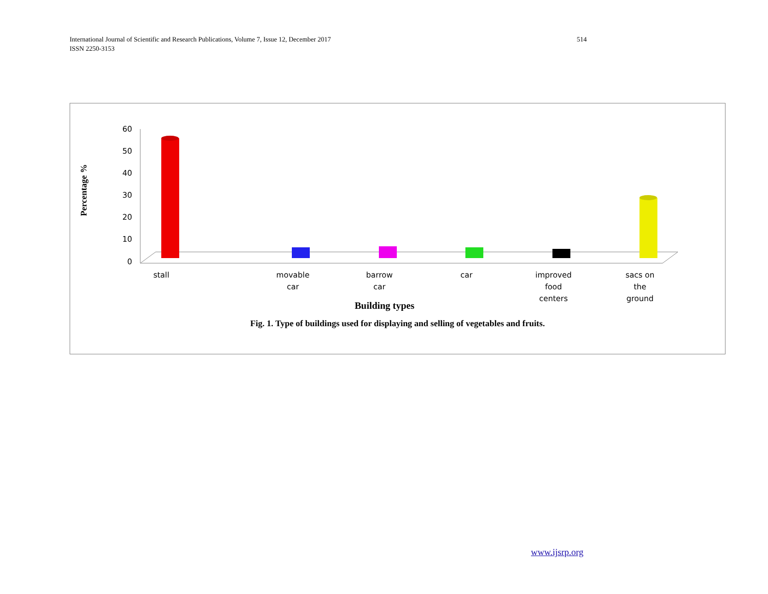514 International Journal of Scientific and Research Publications, Volume 7, Issue 12, December 2017
ISSN 2250-3153
Percentage %
60
50
40
30
20
10
0
stall
movable
car
barrow
car
car
improved
food
centers
sacs on
the
ground
Building types
Fig. 1. Type of buildings used for displaying and selling of vegetables and fruits.
www.ijsrp.org